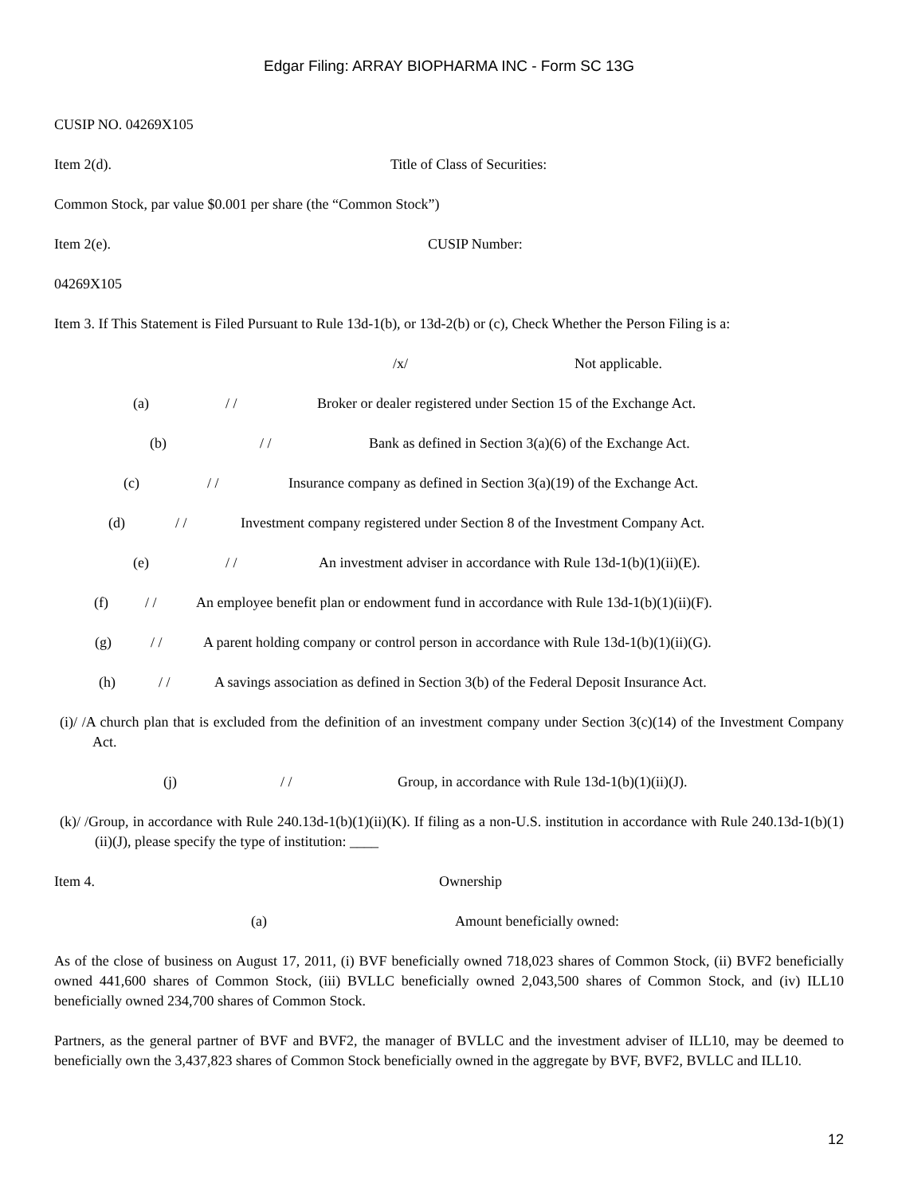Edgar Filing: ARRAY BIOPHARMA INC - Form SC 13G
CUSIP NO. 04269X105
Item 2(d). Title of Class of Securities:
Common Stock, par value $0.001 per share (the “Common Stock”)
Item 2(e). CUSIP Number:
04269X105
Item 3. If This Statement is Filed Pursuant to Rule 13d-1(b), or 13d-2(b) or (c), Check Whether the Person Filing is a:
/x/ Not applicable.
(a) / / Broker or dealer registered under Section 15 of the Exchange Act.
(b) / / Bank as defined in Section 3(a)(6) of the Exchange Act.
(c) / / Insurance company as defined in Section 3(a)(19) of the Exchange Act.
(d) / / Investment company registered under Section 8 of the Investment Company Act.
(e) / / An investment adviser in accordance with Rule 13d-1(b)(1)(ii)(E).
(f) / / An employee benefit plan or endowment fund in accordance with Rule 13d-1(b)(1)(ii)(F).
(g) / / A parent holding company or control person in accordance with Rule 13d-1(b)(1)(ii)(G).
(h) / / A savings association as defined in Section 3(b) of the Federal Deposit Insurance Act.
(i)/ /A church plan that is excluded from the definition of an investment company under Section 3(c)(14) of the Investment Company Act.
(j) / / Group, in accordance with Rule 13d-1(b)(1)(ii)(J).
(k)/ /Group, in accordance with Rule 240.13d-1(b)(1)(ii)(K). If filing as a non-U.S. institution in accordance with Rule 240.13d-1(b)(1)(ii)(J), please specify the type of institution: ____
Item 4. Ownership
(a) Amount beneficially owned:
As of the close of business on August 17, 2011, (i) BVF beneficially owned 718,023 shares of Common Stock, (ii) BVF2 beneficially owned 441,600 shares of Common Stock, (iii) BVLLC beneficially owned 2,043,500 shares of Common Stock, and (iv) ILL10 beneficially owned 234,700 shares of Common Stock.
Partners, as the general partner of BVF and BVF2, the manager of BVLLC and the investment adviser of ILL10, may be deemed to beneficially own the 3,437,823 shares of Common Stock beneficially owned in the aggregate by BVF, BVF2, BVLLC and ILL10.
12